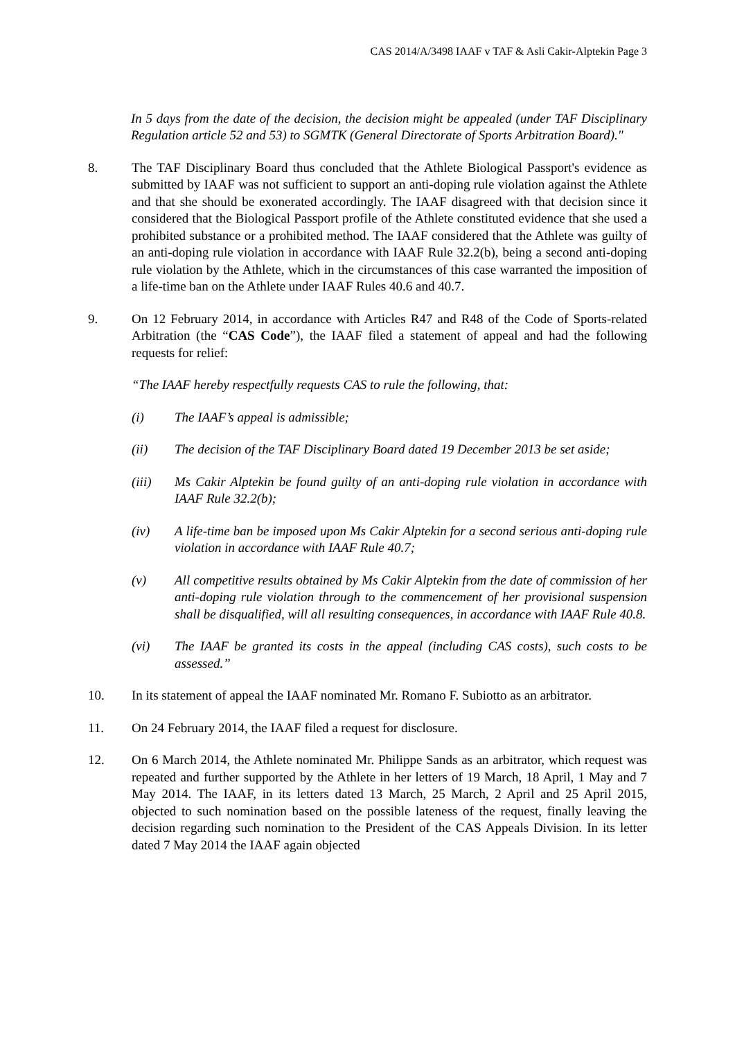CAS 2014/A/3498 IAAF v TAF & Asli Cakir-Alptekin Page 3
In 5 days from the date of the decision, the decision might be appealed (under TAF Disciplinary Regulation article 52 and 53) to SGMTK (General Directorate of Sports Arbitration Board)."
8. The TAF Disciplinary Board thus concluded that the Athlete Biological Passport's evidence as submitted by IAAF was not sufficient to support an anti-doping rule violation against the Athlete and that she should be exonerated accordingly. The IAAF disagreed with that decision since it considered that the Biological Passport profile of the Athlete constituted evidence that she used a prohibited substance or a prohibited method. The IAAF considered that the Athlete was guilty of an anti-doping rule violation in accordance with IAAF Rule 32.2(b), being a second anti-doping rule violation by the Athlete, which in the circumstances of this case warranted the imposition of a life-time ban on the Athlete under IAAF Rules 40.6 and 40.7.
9. On 12 February 2014, in accordance with Articles R47 and R48 of the Code of Sports-related Arbitration (the “CAS Code”), the IAAF filed a statement of appeal and had the following requests for relief:
“The IAAF hereby respectfully requests CAS to rule the following, that:
(i) The IAAF’s appeal is admissible;
(ii) The decision of the TAF Disciplinary Board dated 19 December 2013 be set aside;
(iii) Ms Cakir Alptekin be found guilty of an anti-doping rule violation in accordance with IAAF Rule 32.2(b);
(iv) A life-time ban be imposed upon Ms Cakir Alptekin for a second serious anti-doping rule violation in accordance with IAAF Rule 40.7;
(v) All competitive results obtained by Ms Cakir Alptekin from the date of commission of her anti-doping rule violation through to the commencement of her provisional suspension shall be disqualified, will all resulting consequences, in accordance with IAAF Rule 40.8.
(vi) The IAAF be granted its costs in the appeal (including CAS costs), such costs to be assessed.”
10. In its statement of appeal the IAAF nominated Mr. Romano F. Subiotto as an arbitrator.
11. On 24 February 2014, the IAAF filed a request for disclosure.
12. On 6 March 2014, the Athlete nominated Mr. Philippe Sands as an arbitrator, which request was repeated and further supported by the Athlete in her letters of 19 March, 18 April, 1 May and 7 May 2014. The IAAF, in its letters dated 13 March, 25 March, 2 April and 25 April 2015, objected to such nomination based on the possible lateness of the request, finally leaving the decision regarding such nomination to the President of the CAS Appeals Division. In its letter dated 7 May 2014 the IAAF again objected